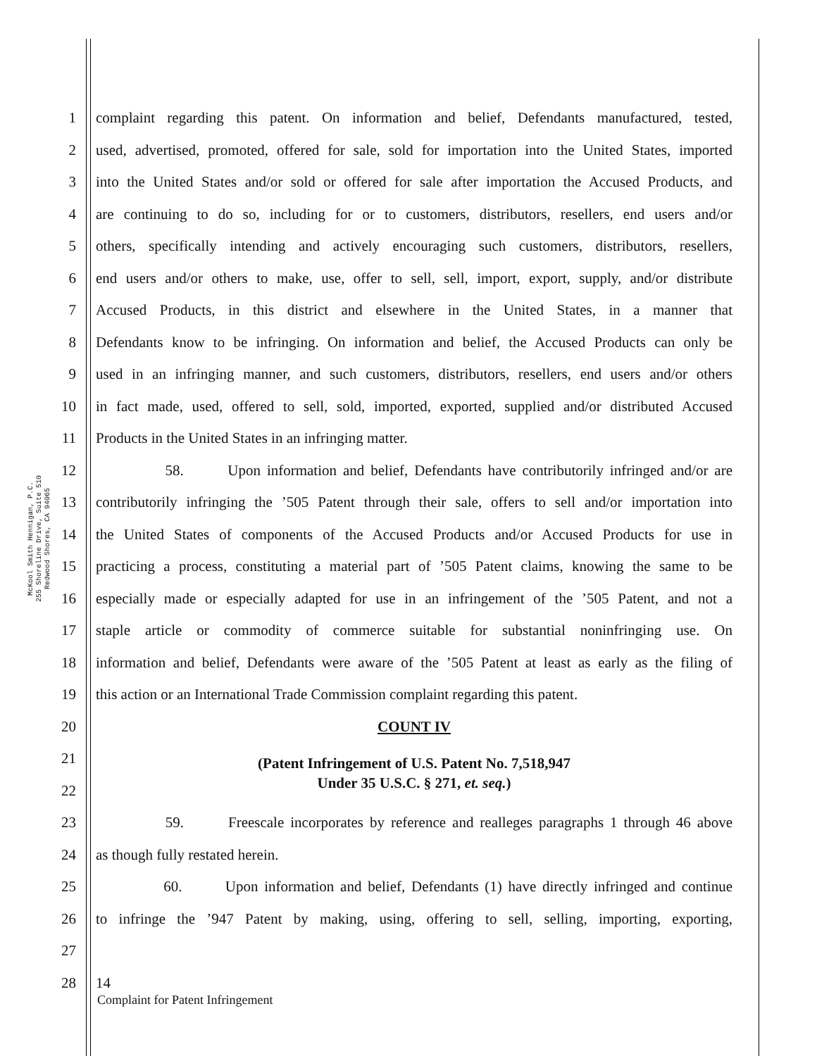McKool Smith Hennigan, P.C.
255 Shoreline Drive, Suite 510
Redwood Shores, CA 94065
1 complaint regarding this patent. On information and belief, Defendants manufactured, tested,
2 used, advertised, promoted, offered for sale, sold for importation into the United States, imported
3 into the United States and/or sold or offered for sale after importation the Accused Products, and
4 are continuing to do so, including for or to customers, distributors, resellers, end users and/or
5 others, specifically intending and actively encouraging such customers, distributors, resellers,
6 end users and/or others to make, use, offer to sell, sell, import, export, supply, and/or distribute
7 Accused Products, in this district and elsewhere in the United States, in a manner that
8 Defendants know to be infringing. On information and belief, the Accused Products can only be
9 used in an infringing manner, and such customers, distributors, resellers, end users and/or others
10 in fact made, used, offered to sell, sold, imported, exported, supplied and/or distributed Accused
11 Products in the United States in an infringing matter.
12 58. Upon information and belief, Defendants have contributorily infringed and/or are
13 contributorily infringing the ’505 Patent through their sale, offers to sell and/or importation into
14 the United States of components of the Accused Products and/or Accused Products for use in
15 practicing a process, constituting a material part of ’505 Patent claims, knowing the same to be
16 especially made or especially adapted for use in an infringement of the ’505 Patent, and not a
17 staple article or commodity of commerce suitable for substantial noninfringing use. On
18 information and belief, Defendants were aware of the ’505 Patent at least as early as the filing of
19 this action or an International Trade Commission complaint regarding this patent.
20 COUNT IV
21 (Patent Infringement of U.S. Patent No. 7,518,947
22 Under 35 U.S.C. § 271, et. seq.)
23 59. Freescale incorporates by reference and realleges paragraphs 1 through 46 above
24 as though fully restated herein.
25 60. Upon information and belief, Defendants (1) have directly infringed and continue
26 to infringe the ’947 Patent by making, using, offering to sell, selling, importing, exporting,
27
28 14
Complaint for Patent Infringement